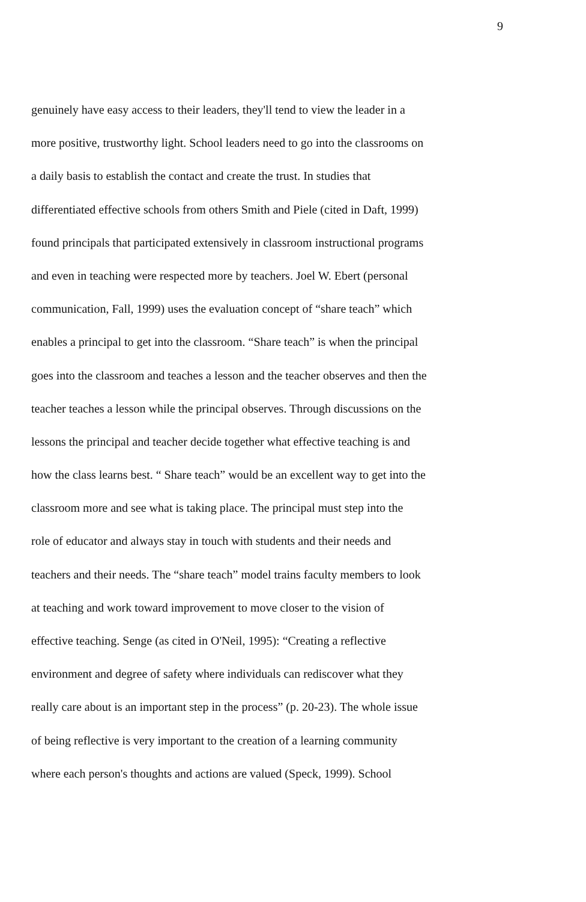9
genuinely have easy access to their leaders, they'll tend to view the leader in a
more positive, trustworthy light. School leaders need to go into the classrooms on
a daily basis to establish the contact and create the trust. In studies that
differentiated effective schools from others Smith and Piele (cited in Daft, 1999)
found principals that participated extensively in classroom instructional programs
and even in teaching were respected more by teachers. Joel W. Ebert (personal
communication, Fall, 1999) uses the evaluation concept of “share teach” which
enables a principal to get into the classroom. “Share teach” is when the principal
goes into the classroom and teaches a lesson and the teacher observes and then the
teacher teaches a lesson while the principal observes. Through discussions on the
lessons the principal and teacher decide together what effective teaching is and
how the class learns best. “ Share teach” would be an excellent way to get into the
classroom more and see what is taking place. The principal must step into the
role of educator and always stay in touch with students and their needs and
teachers and their needs. The “share teach” model trains faculty members to look
at teaching and work toward improvement to move closer to the vision of
effective teaching. Senge (as cited in O'Neil, 1995): “Creating a reflective
environment and degree of safety where individuals can rediscover what they
really care about is an important step in the process” (p. 20-23). The whole issue
of being reflective is very important to the creation of a learning community
where each person's thoughts and actions are valued (Speck, 1999). School